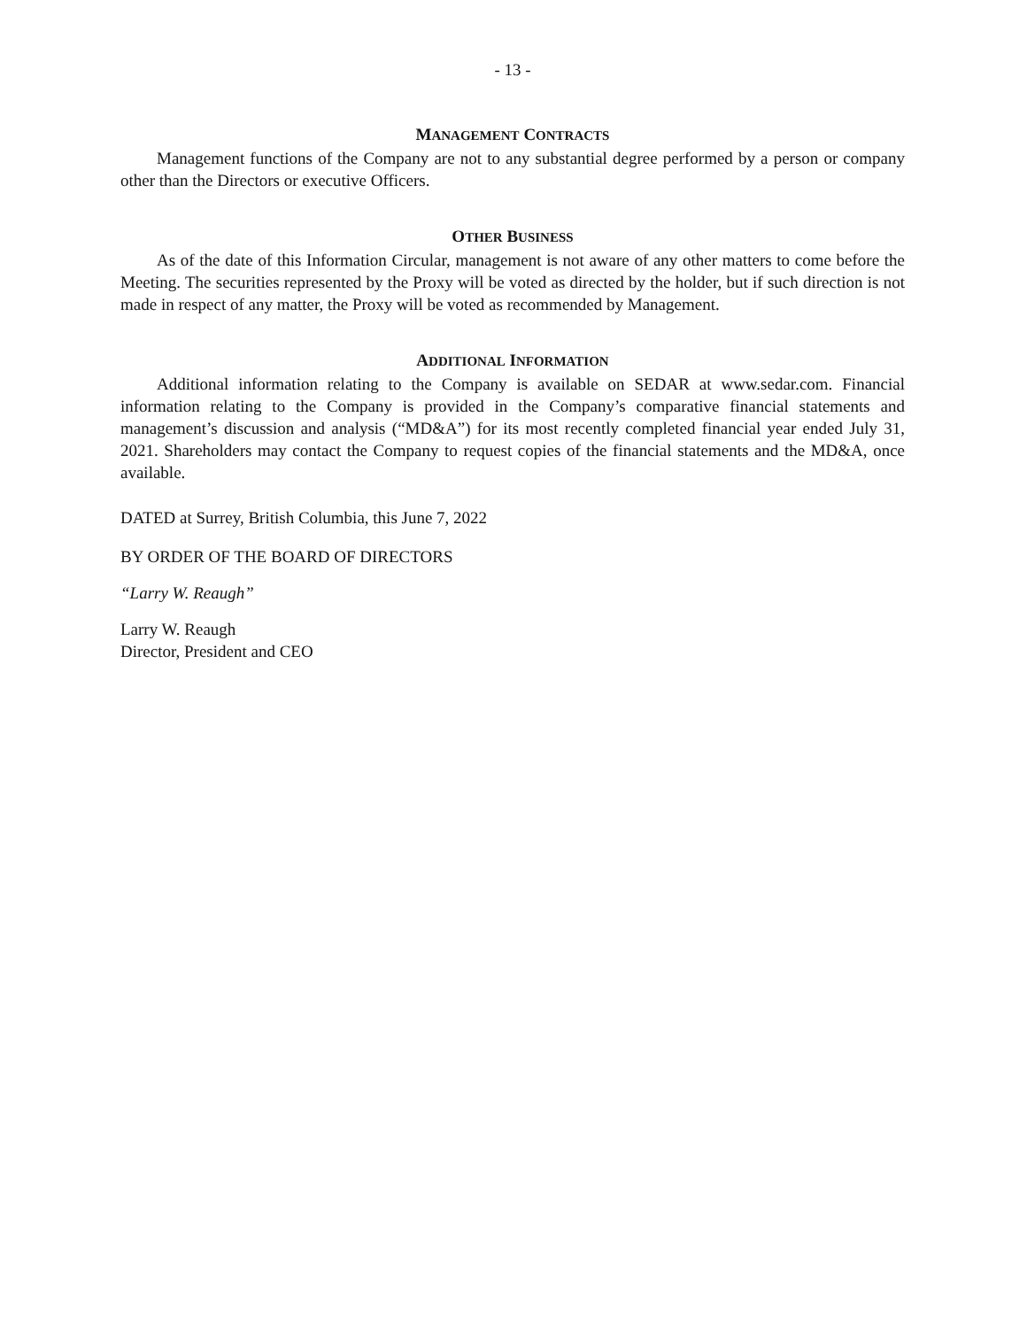- 13 -
MANAGEMENT CONTRACTS
Management functions of the Company are not to any substantial degree performed by a person or company other than the Directors or executive Officers.
OTHER BUSINESS
As of the date of this Information Circular, management is not aware of any other matters to come before the Meeting. The securities represented by the Proxy will be voted as directed by the holder, but if such direction is not made in respect of any matter, the Proxy will be voted as recommended by Management.
ADDITIONAL INFORMATION
Additional information relating to the Company is available on SEDAR at www.sedar.com. Financial information relating to the Company is provided in the Company’s comparative financial statements and management’s discussion and analysis (“MD&A”) for its most recently completed financial year ended July 31, 2021. Shareholders may contact the Company to request copies of the financial statements and the MD&A, once available.
DATED at Surrey, British Columbia, this June 7, 2022
BY ORDER OF THE BOARD OF DIRECTORS
“Larry W. Reaugh”
Larry W. Reaugh
Director, President and CEO